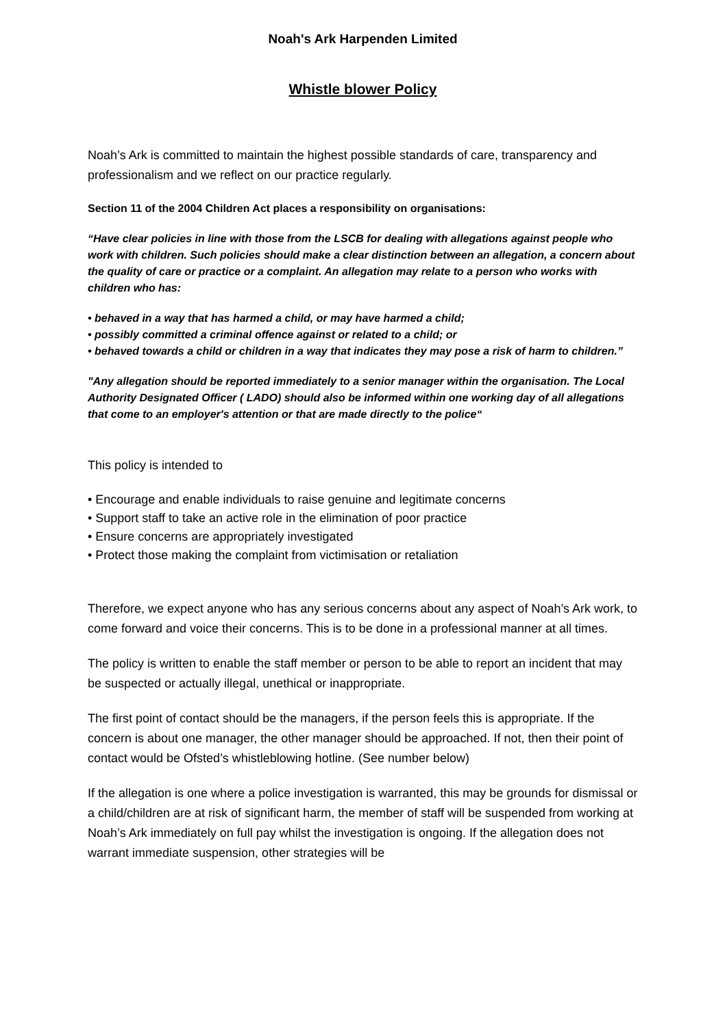Noah's Ark Harpenden Limited
Whistle blower Policy
Noah’s Ark is committed to maintain the highest possible standards of care, transparency and professionalism and we reflect on our practice regularly.
Section 11 of the 2004 Children Act places a responsibility on organisations:
“Have clear policies in line with those from the LSCB for dealing with allegations against people who work with children. Such policies should make a clear distinction between an allegation, a concern about the quality of care or practice or a complaint. An allegation may relate to a person who works with children who has:
• behaved in a way that has harmed a child, or may have harmed a child;
• possibly committed a criminal offence against or related to a child; or
• behaved towards a child or children in a way that indicates they may pose a risk of harm to children.”
"Any allegation should be reported immediately to a senior manager within the organisation. The Local Authority Designated Officer ( LADO) should also be informed within one working day of all allegations that come to an employer's attention or that are made directly to the police“
This policy is intended to
• Encourage and enable individuals to raise genuine and legitimate concerns
• Support staff to take an active role in the elimination of poor practice
• Ensure concerns are appropriately investigated
• Protect those making the complaint from victimisation or retaliation
Therefore, we expect anyone who has any serious concerns about any aspect of Noah’s Ark work, to come forward and voice their concerns. This is to be done in a professional manner at all times.
The policy is written to enable the staff member or person to be able to report an incident that may be suspected or actually illegal, unethical or inappropriate.
The first point of contact should be the managers, if the person feels this is appropriate. If the concern is about one manager, the other manager should be approached. If not, then their point of contact would be Ofsted’s whistleblowing hotline. (See number below)
If the allegation is one where a police investigation is warranted, this may be grounds for dismissal or a child/children are at risk of significant harm, the member of staff will be suspended from working at Noah’s Ark immediately on full pay whilst the investigation is ongoing. If the allegation does not warrant immediate suspension, other strategies will be